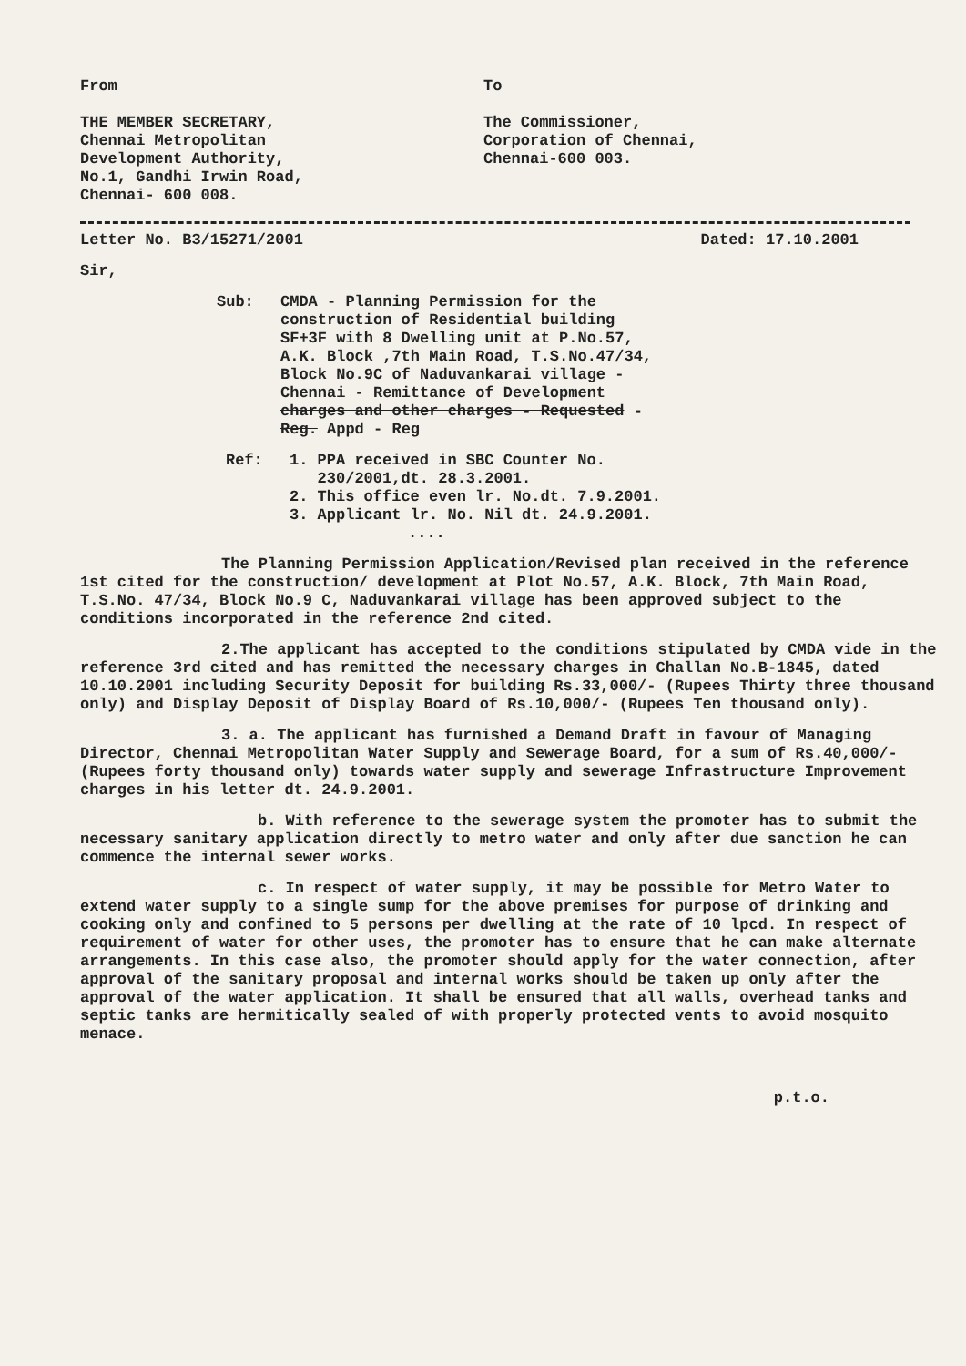From
THE MEMBER SECRETARY,
Chennai Metropolitan
Development Authority,
No.1, Gandhi Irwin Road,
Chennai- 600 008.
To
The Commissioner,
Corporation of Chennai,
Chennai-600 003.
Letter No. B3/15271/2001 Dated: 17.10.2001
Sir,
Sub: CMDA - Planning Permission for the
construction of Residential building
SF+3F with 8 Dwelling unit at P.No.57,
A.K. Block ,7th Main Road, T.S.No.47/34,
Block No.9C of Naduvankarai village -
Chennai - Remittance of Development
charges and other charges - Requested -
Reg. Appd - Reg
Ref: 1. PPA received in SBC Counter No.
230/2001,dt. 28.3.2001.
2. This office even lr. No.dt. 7.9.2001.
3. Applicant lr. No. Nil dt. 24.9.2001.
....
The Planning Permission Application/Revised plan received in the reference 1st cited for the construction/ development at Plot No.57, A.K. Block, 7th Main Road, T.S.No. 47/34, Block No.9 C, Naduvankarai village has been approved subject to the conditions incorporated in the reference 2nd cited.
2.The applicant has accepted to the conditions stipulated by CMDA vide in the reference 3rd cited and has remitted the necessary charges in Challan No.B-1845, dated 10.10.2001 including Security Deposit for building Rs.33,000/- (Rupees Thirty three thousand only) and Display Deposit of Display Board of Rs.10,000/- (Rupees Ten thousand only).
3. a. The applicant has furnished a Demand Draft in favour of Managing Director, Chennai Metropolitan Water Supply and Sewerage Board, for a sum of Rs.40,000/- (Rupees forty thousand only) towards water supply and sewerage Infrastructure Improvement charges in his letter dt. 24.9.2001.
b. With reference to the sewerage system the promoter has to submit the necessary sanitary application directly to metro water and only after due sanction he can commence the internal sewer works.
c. In respect of water supply, it may be possible for Metro Water to extend water supply to a single sump for the above premises for purpose of drinking and cooking only and confined to 5 persons per dwelling at the rate of 10 lpcd. In respect of requirement of water for other uses, the promoter has to ensure that he can make alternate arrangements. In this case also, the promoter should apply for the water connection, after approval of the sanitary proposal and internal works should be taken up only after the approval of the water application. It shall be ensured that all walls, overhead tanks and septic tanks are hermitically sealed of with properly protected vents to avoid mosquito menace.
p.t.o.